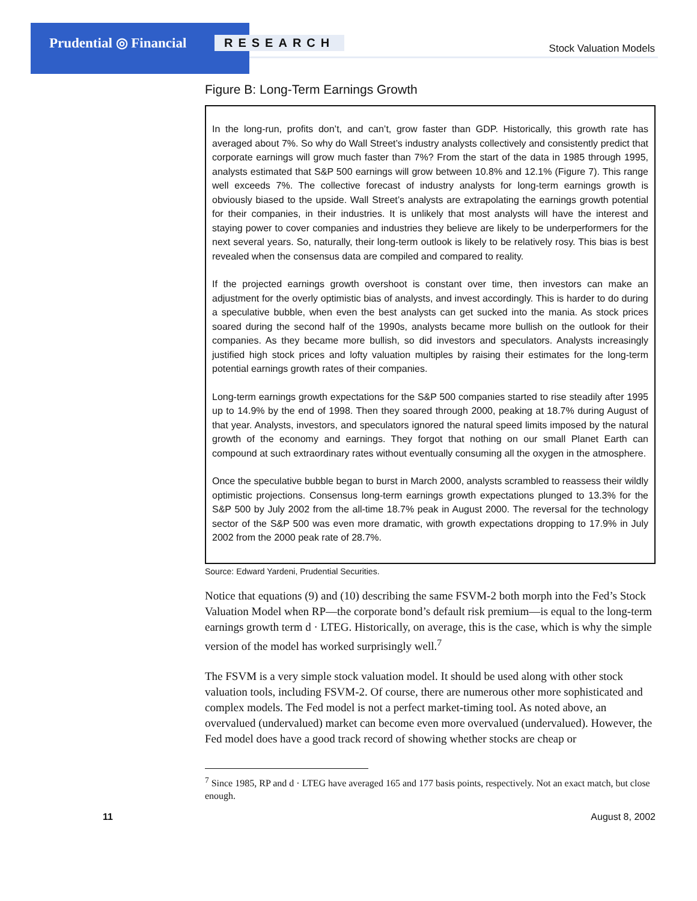Prudential ◎ Financial RESEARCH Stock Valuation Models
Figure B: Long-Term Earnings Growth
In the long-run, profits don’t, and can’t, grow faster than GDP. Historically, this growth rate has averaged about 7%. So why do Wall Street’s industry analysts collectively and consistently predict that corporate earnings will grow much faster than 7%? From the start of the data in 1985 through 1995, analysts estimated that S&P 500 earnings will grow between 10.8% and 12.1% (Figure 7). This range well exceeds 7%. The collective forecast of industry analysts for long-term earnings growth is obviously biased to the upside. Wall Street’s analysts are extrapolating the earnings growth potential for their companies, in their industries. It is unlikely that most analysts will have the interest and staying power to cover companies and industries they believe are likely to be underperformers for the next several years. So, naturally, their long-term outlook is likely to be relatively rosy. This bias is best revealed when the consensus data are compiled and compared to reality.
If the projected earnings growth overshoot is constant over time, then investors can make an adjustment for the overly optimistic bias of analysts, and invest accordingly. This is harder to do during a speculative bubble, when even the best analysts can get sucked into the mania. As stock prices soared during the second half of the 1990s, analysts became more bullish on the outlook for their companies. As they became more bullish, so did investors and speculators. Analysts increasingly justified high stock prices and lofty valuation multiples by raising their estimates for the long-term potential earnings growth rates of their companies.
Long-term earnings growth expectations for the S&P 500 companies started to rise steadily after 1995 up to 14.9% by the end of 1998. Then they soared through 2000, peaking at 18.7% during August of that year. Analysts, investors, and speculators ignored the natural speed limits imposed by the natural growth of the economy and earnings. They forgot that nothing on our small Planet Earth can compound at such extraordinary rates without eventually consuming all the oxygen in the atmosphere.
Once the speculative bubble began to burst in March 2000, analysts scrambled to reassess their wildly optimistic projections. Consensus long-term earnings growth expectations plunged to 13.3% for the S&P 500 by July 2002 from the all-time 18.7% peak in August 2000. The reversal for the technology sector of the S&P 500 was even more dramatic, with growth expectations dropping to 17.9% in July 2002 from the 2000 peak rate of 28.7%.
Source: Edward Yardeni, Prudential Securities.
Notice that equations (9) and (10) describing the same FSVM-2 both morph into the Fed’s Stock Valuation Model when RP—the corporate bond’s default risk premium—is equal to the long-term earnings growth term d · LTEG. Historically, on average, this is the case, which is why the simple version of the model has worked surprisingly well.<sup>7</sup>
The FSVM is a very simple stock valuation model. It should be used along with other stock valuation tools, including FSVM-2. Of course, there are numerous other more sophisticated and complex models. The Fed model is not a perfect market-timing tool. As noted above, an overvalued (undervalued) market can become even more overvalued (undervalued). However, the Fed model does have a good track record of showing whether stocks are cheap or
<sup>7</sup> Since 1985, RP and d · LTEG have averaged 165 and 177 basis points, respectively. Not an exact match, but close enough.
11 August 8, 2002